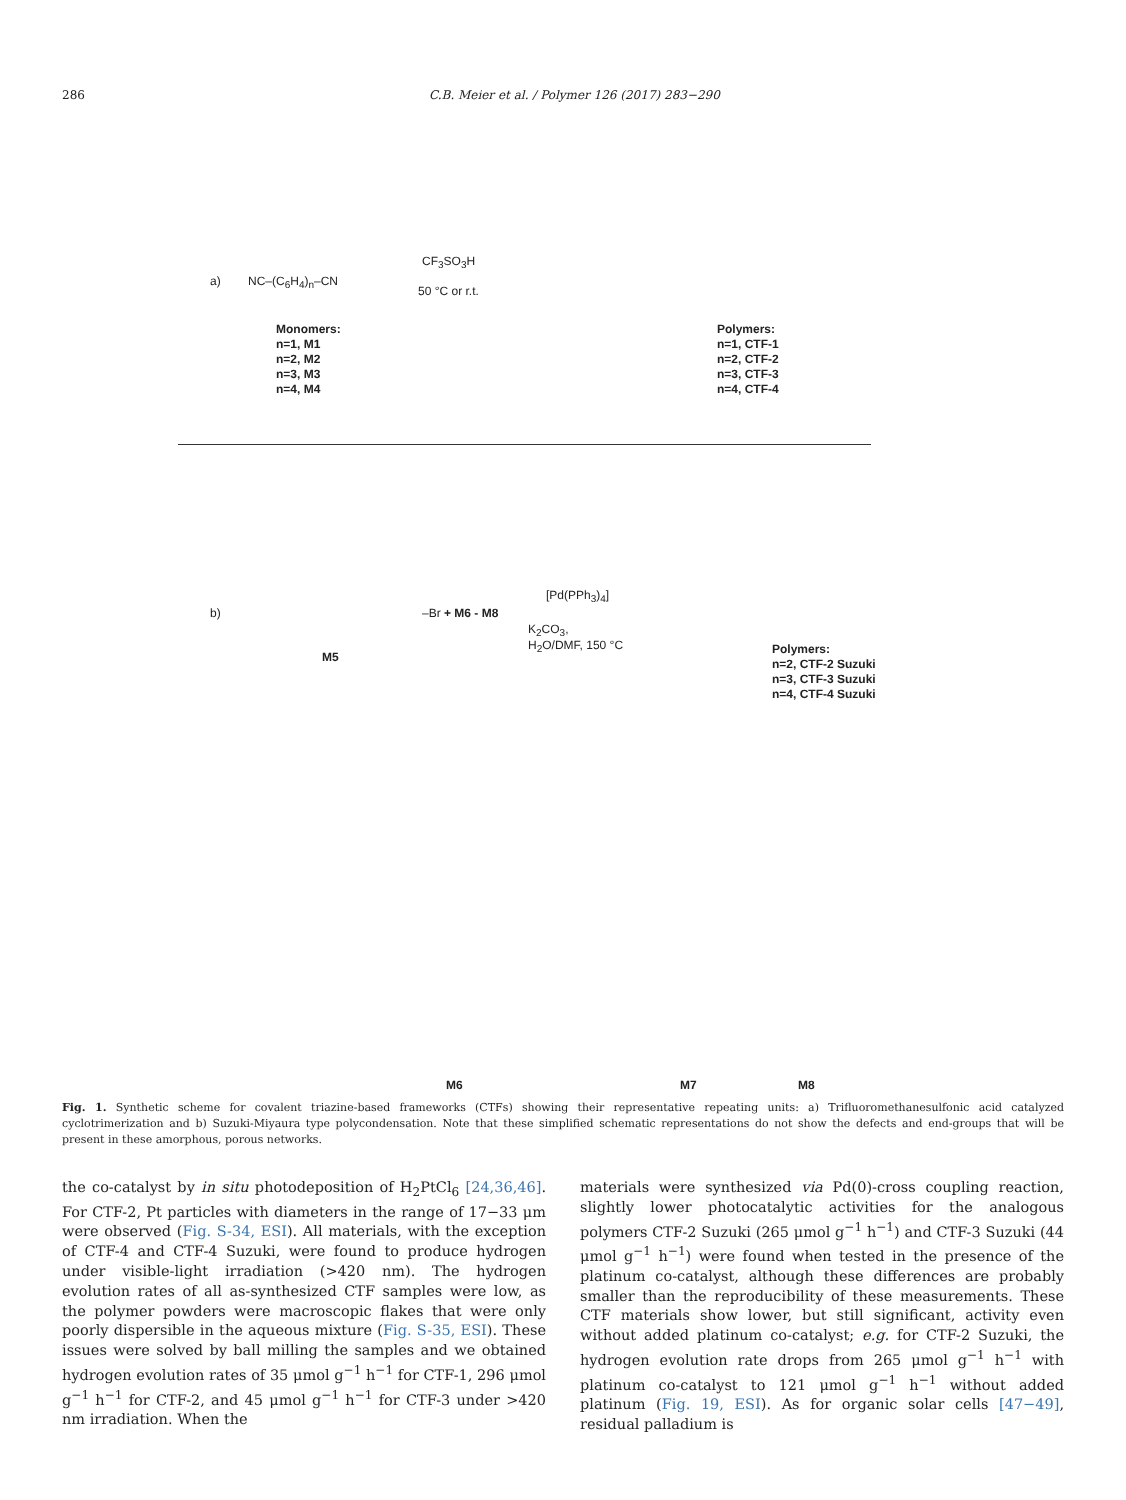286 C.B. Meier et al. / Polymer 126 (2017) 283−290
a) NC–(C<sub>6</sub>H<sub>4</sub>)<sub>n</sub>–CN
CF<sub>3</sub>SO<sub>3</sub>H
50 °C or r.t.
Monomers:
n=1, M1
n=2, M2
n=3, M3
n=4, M4
Polymers:
n=1, CTF-1
n=2, CTF-2
n=3, CTF-3
n=4, CTF-4
b)
M5
–Br + M6 - M8
[Pd(PPh<sub>3</sub>)<sub>4</sub>]
K<sub>2</sub>CO<sub>3</sub>,
H<sub>2</sub>O/DMF, 150 °C
Polymers:
n=2, CTF-2 Suzuki
n=3, CTF-3 Suzuki
n=4, CTF-4 Suzuki
M6 M7 M8
Fig. 1. Synthetic scheme for covalent triazine-based frameworks (CTFs) showing their representative repeating units: a) Trifluoromethanesulfonic acid catalyzed cyclotrimerization and b) Suzuki-Miyaura type polycondensation. Note that these simplified schematic representations do not show the defects and end-groups that will be present in these amorphous, porous networks.
the co-catalyst by in situ photodeposition of H<sub>2</sub>PtCl<sub>6</sub> [24,36,46]. For CTF-2, Pt particles with diameters in the range of 17−33 μm were observed (Fig. S-34, ESI). All materials, with the exception of CTF-4 and CTF-4 Suzuki, were found to produce hydrogen under visible-light irradiation (>420 nm). The hydrogen evolution rates of all as-synthesized CTF samples were low, as the polymer powders were macroscopic flakes that were only poorly dispersible in the aqueous mixture (Fig. S-35, ESI). These issues were solved by ball milling the samples and we obtained hydrogen evolution rates of 35 μmol g<sup>−1</sup> h<sup>−1</sup> for CTF-1, 296 μmol g<sup>−1</sup> h<sup>−1</sup> for CTF-2, and 45 μmol g<sup>−1</sup> h<sup>−1</sup> for CTF-3 under >420 nm irradiation. When the
materials were synthesized via Pd(0)-cross coupling reaction, slightly lower photocatalytic activities for the analogous polymers CTF-2 Suzuki (265 μmol g<sup>−1</sup> h<sup>−1</sup>) and CTF-3 Suzuki (44 μmol g<sup>−1</sup> h<sup>−1</sup>) were found when tested in the presence of the platinum co-catalyst, although these differences are probably smaller than the reproducibility of these measurements. These CTF materials show lower, but still significant, activity even without added platinum co-catalyst; e.g. for CTF-2 Suzuki, the hydrogen evolution rate drops from 265 μmol g<sup>−1</sup> h<sup>−1</sup> with platinum co-catalyst to 121 μmol g<sup>−1</sup> h<sup>−1</sup> without added platinum (Fig. 19, ESI). As for organic solar cells [47−49], residual palladium is